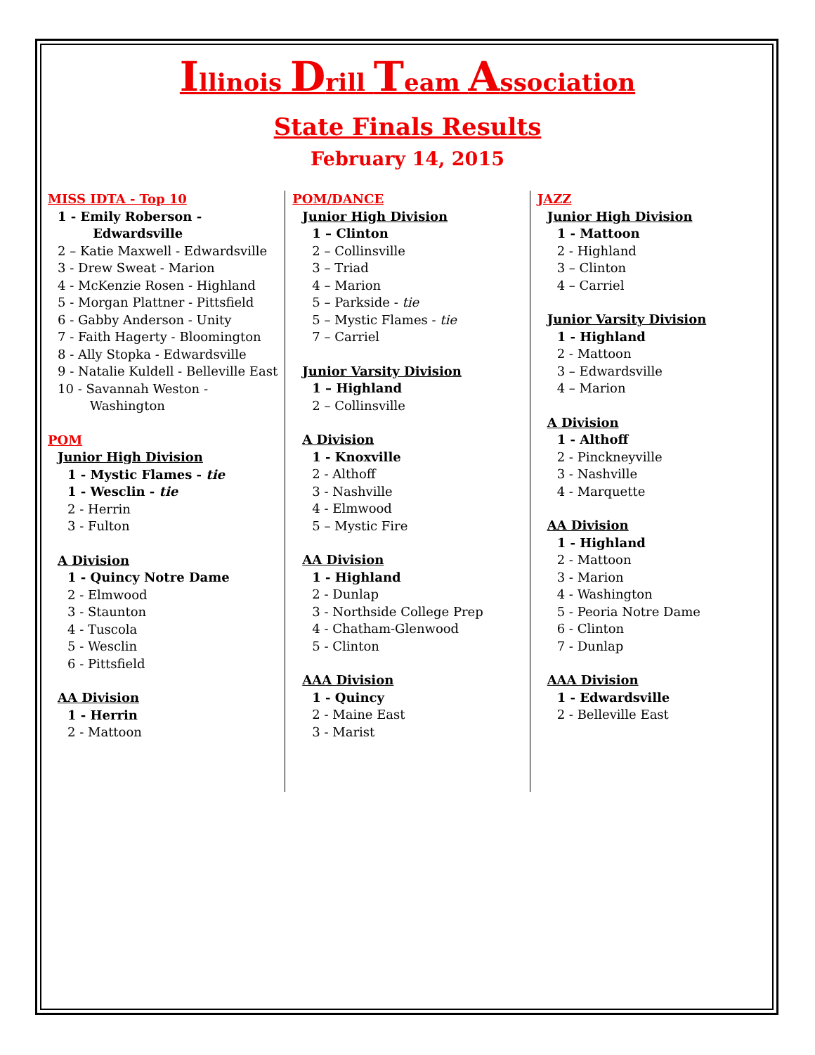Illinois Drill Team Association
State Finals Results
February 14, 2015
MISS IDTA - Top 10
1 - Emily Roberson -
Edwardsville
2 – Katie Maxwell - Edwardsville
3 - Drew Sweat - Marion
4 - McKenzie Rosen - Highland
5 - Morgan Plattner - Pittsfield
6 - Gabby Anderson - Unity
7 - Faith Hagerty - Bloomington
8 - Ally Stopka - Edwardsville
9 - Natalie Kuldell - Belleville East
10 - Savannah Weston -
Washington
POM
Junior High Division
1 - Mystic Flames - tie
1 - Wesclin - tie
2 - Herrin
3 - Fulton
A Division
1 - Quincy Notre Dame
2 - Elmwood
3 - Staunton
4 - Tuscola
5 - Wesclin
6 - Pittsfield
AA Division
1 - Herrin
2 - Mattoon
POM/DANCE
Junior High Division
1 – Clinton
2 – Collinsville
3 – Triad
4 – Marion
5 – Parkside - tie
5 – Mystic Flames - tie
7 – Carriel
Junior Varsity Division
1 – Highland
2 – Collinsville
A Division
1 - Knoxville
2 - Althoff
3 - Nashville
4 - Elmwood
5 – Mystic Fire
AA Division
1 - Highland
2 - Dunlap
3 - Northside College Prep
4 - Chatham-Glenwood
5 - Clinton
AAA Division
1 - Quincy
2 - Maine East
3 - Marist
JAZZ
Junior High Division
1 - Mattoon
2 - Highland
3 – Clinton
4 – Carriel
Junior Varsity Division
1 - Highland
2 - Mattoon
3 – Edwardsville
4 – Marion
A Division
1 - Althoff
2 - Pinckneyville
3 - Nashville
4 - Marquette
AA Division
1 - Highland
2 - Mattoon
3 - Marion
4 - Washington
5 - Peoria Notre Dame
6 - Clinton
7 - Dunlap
AAA Division
1 - Edwardsville
2 - Belleville East